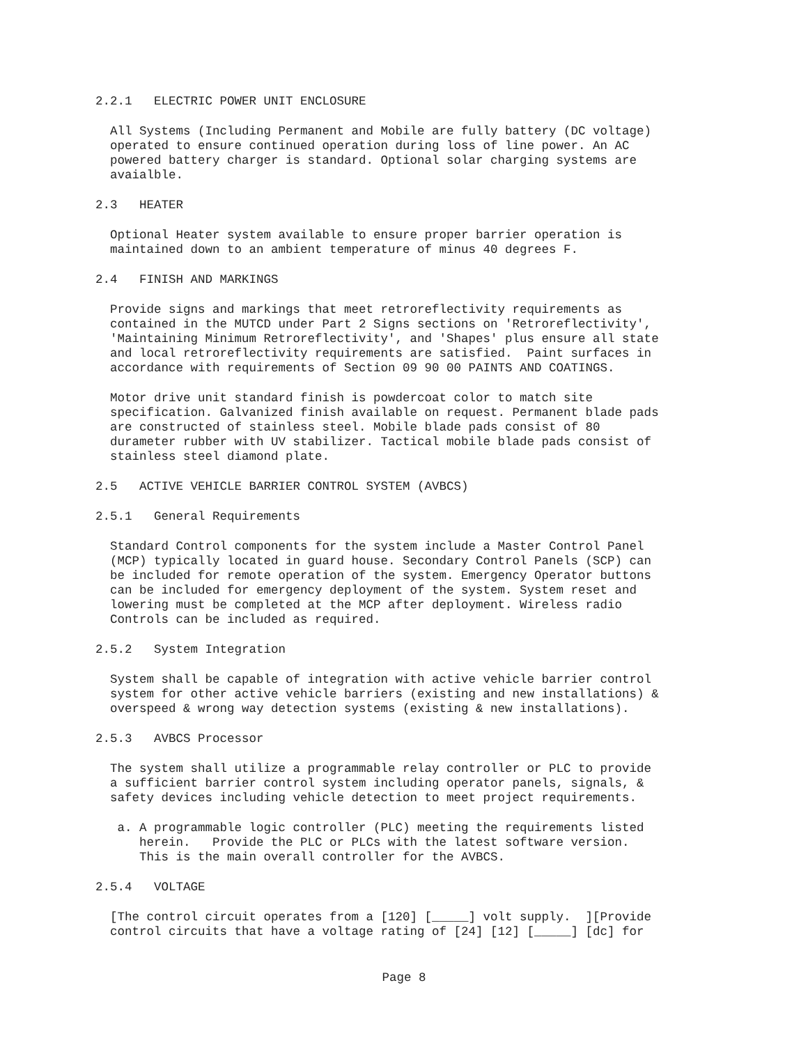2.2.1 ELECTRIC POWER UNIT ENCLOSURE
All Systems (Including Permanent and Mobile are fully battery (DC voltage) operated to ensure continued operation during loss of line power. An AC powered battery charger is standard. Optional solar charging systems are avaialble.
2.3 HEATER
Optional Heater system available to ensure proper barrier operation is maintained down to an ambient temperature of minus 40 degrees F.
2.4 FINISH AND MARKINGS
Provide signs and markings that meet retroreflectivity requirements as contained in the MUTCD under Part 2 Signs sections on 'Retroreflectivity', 'Maintaining Minimum Retroreflectivity', and 'Shapes' plus ensure all state and local retroreflectivity requirements are satisfied. Paint surfaces in accordance with requirements of Section 09 90 00 PAINTS AND COATINGS.
Motor drive unit standard finish is powdercoat color to match site specification. Galvanized finish available on request. Permanent blade pads are constructed of stainless steel. Mobile blade pads consist of 80 durameter rubber with UV stabilizer. Tactical mobile blade pads consist of stainless steel diamond plate.
2.5 ACTIVE VEHICLE BARRIER CONTROL SYSTEM (AVBCS)
2.5.1 General Requirements
Standard Control components for the system include a Master Control Panel (MCP) typically located in guard house. Secondary Control Panels (SCP) can be included for remote operation of the system. Emergency Operator buttons can be included for emergency deployment of the system. System reset and lowering must be completed at the MCP after deployment. Wireless radio Controls can be included as required.
2.5.2 System Integration
System shall be capable of integration with active vehicle barrier control system for other active vehicle barriers (existing and new installations) & overspeed & wrong way detection systems (existing & new installations).
2.5.3 AVBCS Processor
The system shall utilize a programmable relay controller or PLC to provide a sufficient barrier control system including operator panels, signals, & safety devices including vehicle detection to meet project requirements.
a. A programmable logic controller (PLC) meeting the requirements listed herein. Provide the PLC or PLCs with the latest software version. This is the main overall controller for the AVBCS.
2.5.4 VOLTAGE
[The control circuit operates from a [120] [_____] volt supply. ][Provide control circuits that have a voltage rating of [24] [12] [_____] [dc] for
Page 8